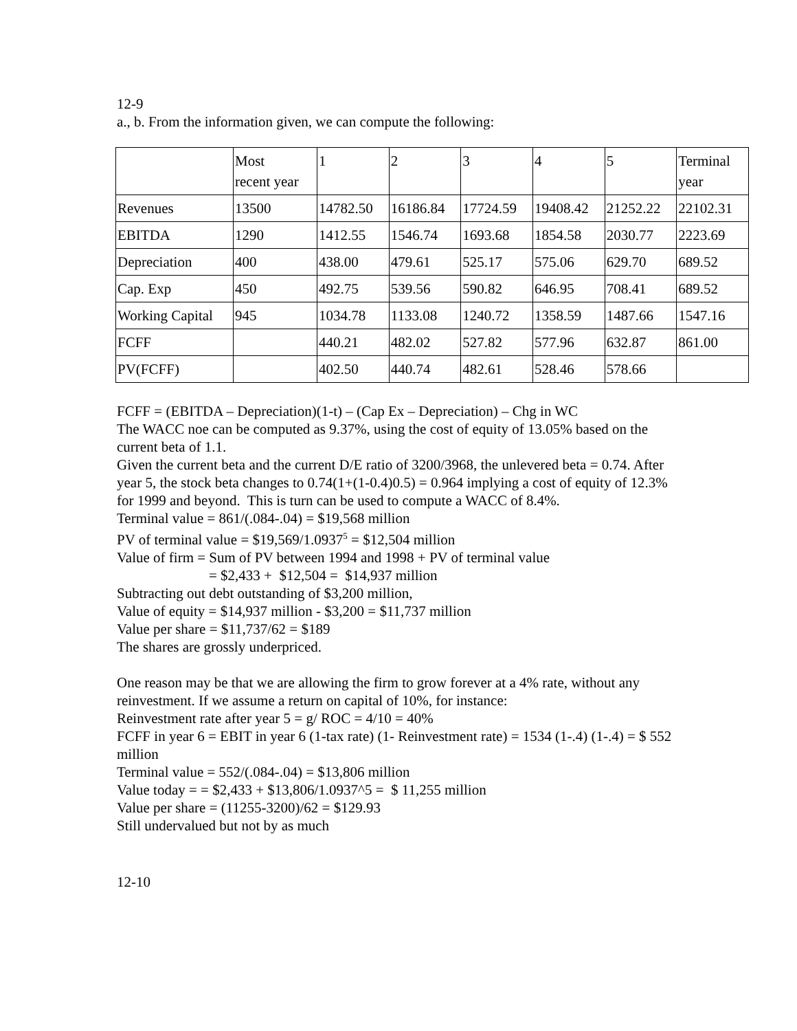12-9
a., b. From the information given, we can compute the following:
| | Most recent year | 1 | 2 | 3 | 4 | 5 | Terminal year |
| Revenues | 13500 | 14782.50 | 16186.84 | 17724.59 | 19408.42 | 21252.22 | 22102.31 |
| EBITDA | 1290 | 1412.55 | 1546.74 | 1693.68 | 1854.58 | 2030.77 | 2223.69 |
| Depreciation | 400 | 438.00 | 479.61 | 525.17 | 575.06 | 629.70 | 689.52 |
| Cap. Exp | 450 | 492.75 | 539.56 | 590.82 | 646.95 | 708.41 | 689.52 |
| Working Capital | 945 | 1034.78 | 1133.08 | 1240.72 | 1358.59 | 1487.66 | 1547.16 |
| FCFF | | 440.21 | 482.02 | 527.82 | 577.96 | 632.87 | 861.00 |
| PV(FCFF) | | 402.50 | 440.74 | 482.61 | 528.46 | 578.66 | |
FCFF = (EBITDA – Depreciation)(1-t) – (Cap Ex – Depreciation) – Chg in WC
The WACC noe can be computed as 9.37%, using the cost of equity of 13.05% based on the current beta of 1.1.
Given the current beta and the current D/E ratio of 3200/3968, the unlevered beta = 0.74. After year 5, the stock beta changes to 0.74(1+(1-0.4)0.5) = 0.964 implying a cost of equity of 12.3% for 1999 and beyond. This is turn can be used to compute a WACC of 8.4%.
Terminal value = 861/(.084-.04) = $19,568 million
PV of terminal value = $19,569/1.0937<sup>5</sup> = $12,504 million
Value of firm = Sum of PV between 1994 and 1998 + PV of terminal value
= $2,433 + $12,504 = $14,937 million
Subtracting out debt outstanding of $3,200 million,
Value of equity = $14,937 million - $3,200 = $11,737 million
Value per share = $11,737/62 = $189
The shares are grossly underpriced.
One reason may be that we are allowing the firm to grow forever at a 4% rate, without any reinvestment. If we assume a return on capital of 10%, for instance:
Reinvestment rate after year 5 = g/ ROC = 4/10 = 40%
FCFF in year 6 = EBIT in year 6 (1-tax rate) (1- Reinvestment rate) = 1534 (1-.4) (1-.4) = $ 552 million
Terminal value = 552/(.084-.04) = $13,806 million
Value today = = $2,433 + $13,806/1.0937^5 = $ 11,255 million
Value per share = (11255-3200)/62 = $129.93
Still undervalued but not by as much
12-10